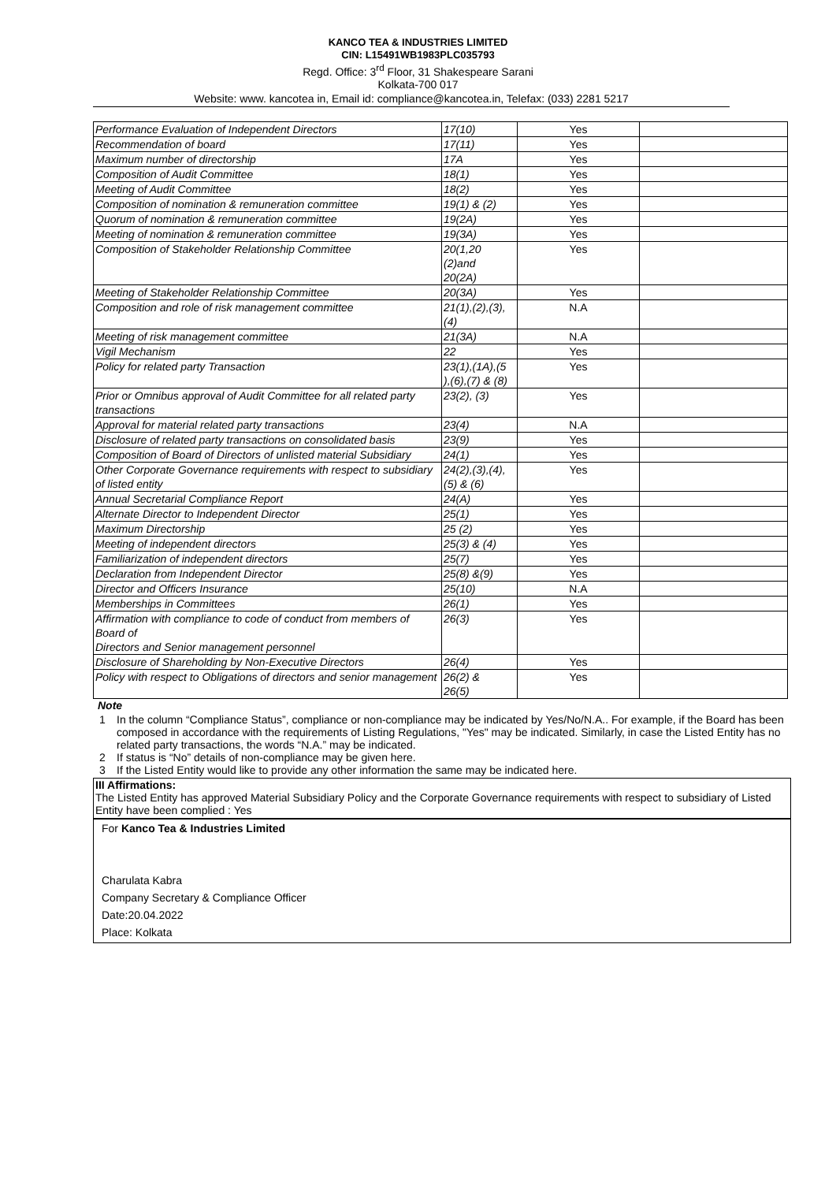KANCO TEA & INDUSTRIES LIMITED
CIN: L15491WB1983PLC035793
Regd. Office: 3<sup>rd</sup> Floor, 31 Shakespeare Sarani
Kolkata-700 017
Website: www. kancotea in, Email id: compliance@kancotea.in, Telefax: (033) 2281 5217
| Performance Evaluation of Independent Directors | 17(10) | Yes | |
| Recommendation of board | 17(11) | Yes | |
| Maximum number of directorship | 17A | Yes | |
| Composition of Audit Committee | 18(1) | Yes | |
| Meeting of Audit Committee | 18(2) | Yes | |
| Composition of nomination & remuneration committee | 19(1) & (2) | Yes | |
| Quorum of nomination & remuneration committee | 19(2A) | Yes | |
| Meeting of nomination & remuneration committee | 19(3A) | Yes | |
| Composition of Stakeholder Relationship Committee | 20(1,20 (2)and 20(2A) | Yes | |
| Meeting of Stakeholder Relationship Committee | 20(3A) | Yes | |
| Composition and role of risk management committee | 21(1),(2),(3), (4) | N.A | |
| Meeting of risk management committee | 21(3A) | N.A | |
| Vigil Mechanism | 22 | Yes | |
| Policy for related party Transaction | 23(1),(1A),(5 ),(6),(7) & (8) | Yes | |
| Prior or Omnibus approval of Audit Committee for all related party transactions | 23(2), (3) | Yes | |
| Approval for material related party transactions | 23(4) | N.A | |
| Disclosure of related party transactions on consolidated basis | 23(9) | Yes | |
| Composition of Board of Directors of unlisted material Subsidiary | 24(1) | Yes | |
| Other Corporate Governance requirements with respect to subsidiary of listed entity | 24(2),(3),(4), (5) & (6) | Yes | |
| Annual Secretarial Compliance Report | 24(A) | Yes | |
| Alternate Director to Independent Director | 25(1) | Yes | |
| Maximum Directorship | 25 (2) | Yes | |
| Meeting of independent directors | 25(3) & (4) | Yes | |
| Familiarization of independent directors | 25(7) | Yes | |
| Declaration from Independent Director | 25(8) &(9) | Yes | |
| Director and Officers Insurance | 25(10) | N.A | |
| Memberships in Committees | 26(1) | Yes | |
| Affirmation with compliance to code of conduct from members of Board of Directors and Senior management personnel | 26(3) | Yes | |
| Disclosure of Shareholding by Non-Executive Directors | 26(4) | Yes | |
| Policy with respect to Obligations of directors and senior management | 26(2) & 26(5) | Yes | |
Note
1 In the column “Compliance Status”, compliance or non-compliance may be indicated by Yes/No/N.A.. For example, if the Board has been composed in accordance with the requirements of Listing Regulations, "Yes" may be indicated. Similarly, in case the Listed Entity has no related party transactions, the words “N.A.” may be indicated.
2 If status is “No” details of non-compliance may be given here.
3 If the Listed Entity would like to provide any other information the same may be indicated here.
III Affirmations:
The Listed Entity has approved Material Subsidiary Policy and the Corporate Governance requirements with respect to subsidiary of Listed Entity have been complied : Yes
For Kanco Tea & Industries Limited
Charulata Kabra
Company Secretary & Compliance Officer
Date:20.04.2022
Place: Kolkata